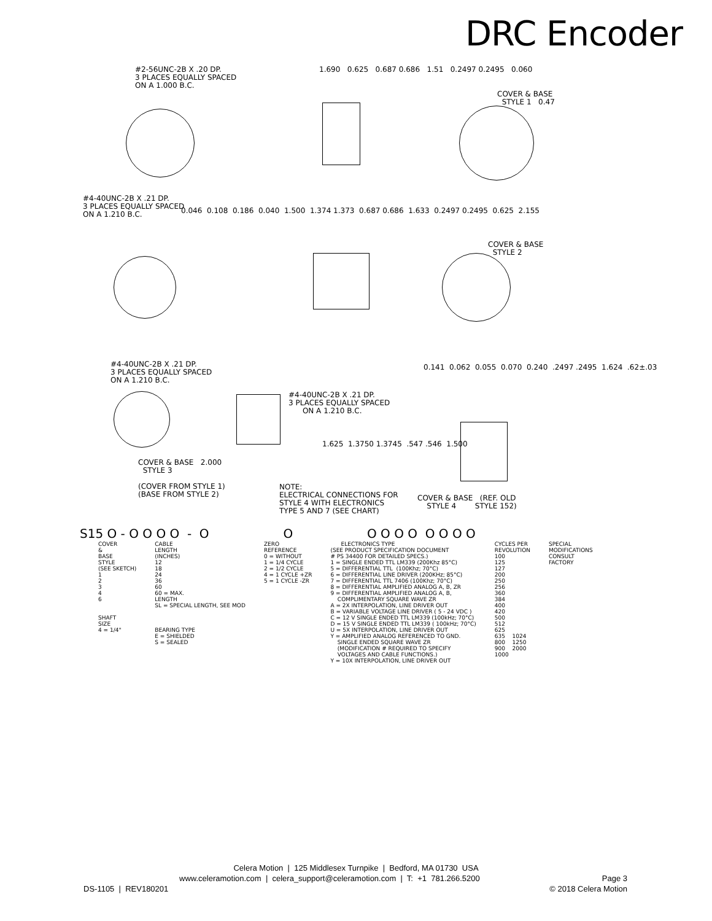DRC Encoder
#2-56UNC-2B X .20 DP. 3 PLACES EQUALLY SPACED ON A 1.000 B.C.
1.690 0.625 0.687 0.686 1.51 0.2497 0.2495 0.060
COVER & BASE STYLE 1 0.47
#4-40UNC-2B X .21 DP. 3 PLACES EQUALLY SPACED ON A 1.210 B.C.
0.046 0.108 0.186 0.040 1.500 1.374 1.373 0.687 0.686 1.633 0.2497 0.2495 0.625 2.155
COVER & BASE STYLE 2
#4-40UNC-2B X .21 DP. 3 PLACES EQUALLY SPACED ON A 1.210 B.C.
COVER & BASE 2.000 STYLE 3 (COVER FROM STYLE 1) (BASE FROM STYLE 2)
#4-40UNC-2B X .21 DP. 3 PLACES EQUALLY SPACED ON A 1.210 B.C.
1.625 1.3750 1.3745 .547 .546 1.500
0.141 0.062 0.055 0.070 0.240 .2497 .2495 1.624 .62±.03
NOTE: ELECTRICAL CONNECTIONS FOR STYLE 4 WITH ELECTRONICS TYPE 5 AND 7 (SEE CHART)
COVER & BASE (REF. OLD STYLE 4 STYLE 152)
S15 O - O O O O - O O O O O O O O O O
COVER & BASE STYLE (SEE SKETCH) 1 2 3 4 6 SHAFT SIZE 4 = 1/4"
CABLE LENGTH (INCHES) 12 18 24 36 60 60 = MAX. LENGTH SL = SPECIAL LENGTH, SEE MOD BEARING TYPE E = SHIELDED S = SEALED
ZERO REFERENCE 0 = WITHOUT 1 = 1/4 CYCLE 2 = 1/2 CYCLE 4 = 1 CYCLE +ZR 5 = 1 CYCLE -ZR
ELECTRONICS TYPE (SEE PRODUCT SPECIFICATION DOCUMENT # PS 34400 FOR DETAILED SPECS.) 1 = SINGLE ENDED TTL LM339 (200Khz 85°C) 5 = DIFFERENTIAL TTL (100Khz; 70°C) 6 = DIFFERENTIAL LINE DRIVER (200KHz; 85°C) 7 = DIFFERENTIAL TTL 7406 (100Khz; 70°C) 8 = DIFFERENTIAL AMPLIFIED ANALOG A, B, ZR 9 = DIFFERENTIAL AMPLIFIED ANALOG A, B, COMPLIMENTARY SQUARE WAVE ZR A = 2X INTERPOLATION, LINE DRIVER OUT B = VARIABLE VOLTAGE LINE DRIVER ( 5 - 24 VDC ) C = 12 V SINGLE ENDED TTL LM339 (100kHz; 70°C) D = 15 V SINGLE ENDED TTL LM339 ( 100kHz; 70°C) U = 5X INTERPOLATION, LINE DRIVER OUT Y = AMPLIFIED ANALOG REFERENCED TO GND. SINGLE ENDED SQUARE WAVE ZR (MODIFICATION # REQUIRED TO SPECIFY VOLTAGES AND CABLE FUNCTIONS.) Y = 10X INTERPOLATION, LINE DRIVER OUT
CYCLES PER REVOLUTION 100 125 127 200 250 256 360 384 400 420 500 512 625 635 1024 800 1250 900 2000 1000
SPECIAL MODIFICATIONS CONSULT FACTORY
Celera Motion | 125 Middlesex Turnpike | Bedford, MA 01730 USA
www.celeramotion.com | celera_support@celeramotion.com | T: +1 781.266.5200 Page 3
DS-1105 | REV180201 © 2018 Celera Motion